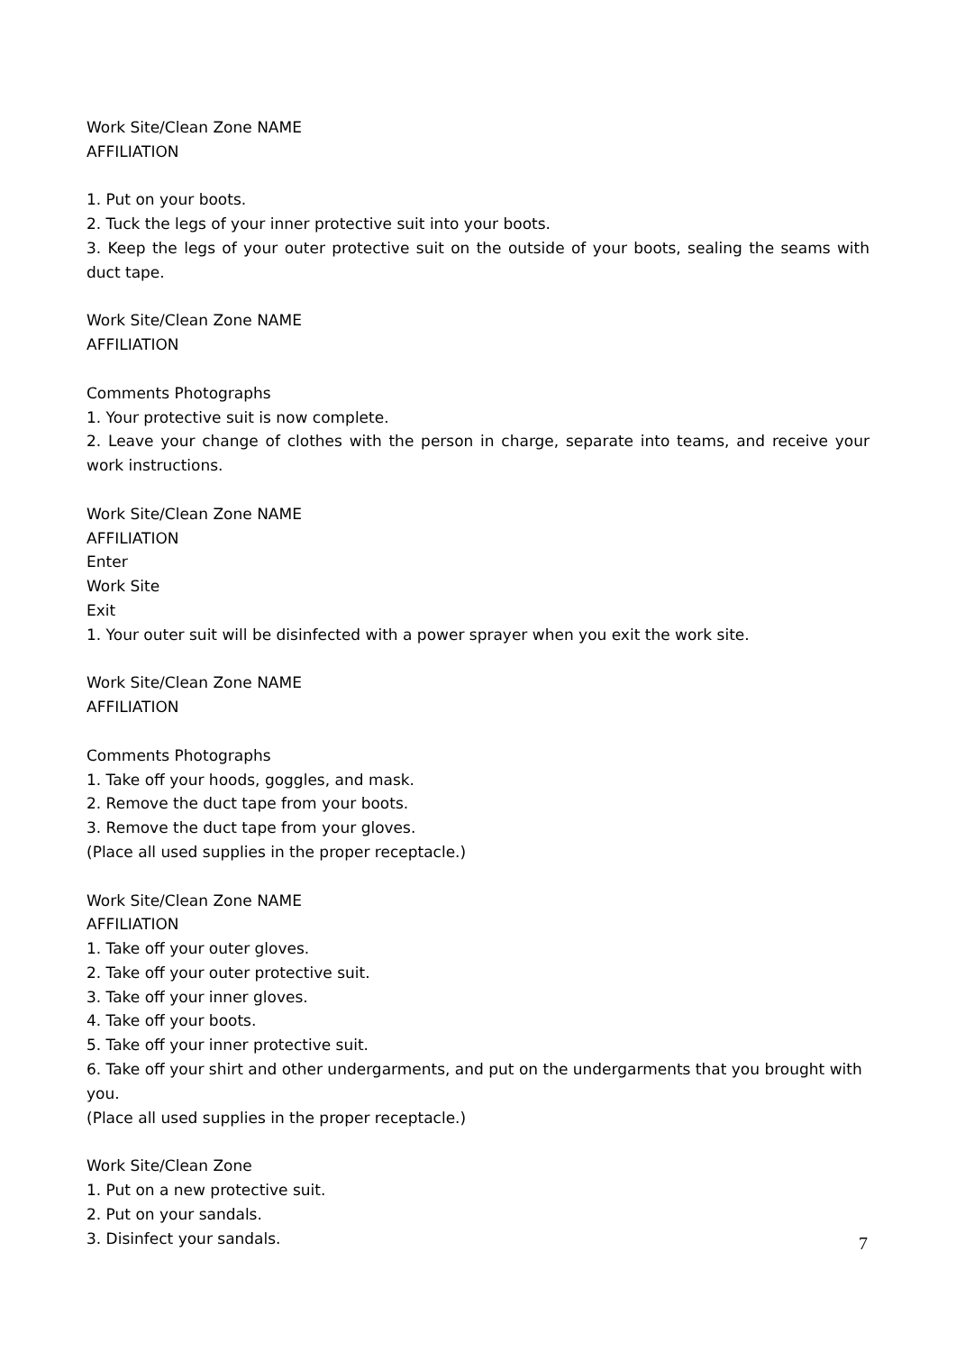Work Site/Clean Zone NAME
AFFILIATION
1. Put on your boots.
2. Tuck the legs of your inner protective suit into your boots.
3. Keep the legs of your outer protective suit on the outside of your boots, sealing the seams with duct tape.
Work Site/Clean Zone NAME
AFFILIATION
Comments Photographs
1. Your protective suit is now complete.
2. Leave your change of clothes with the person in charge, separate into teams, and receive your work instructions.
Work Site/Clean Zone NAME
AFFILIATION
Enter
Work Site
Exit
1. Your outer suit will be disinfected with a power sprayer when you exit the work site.
Work Site/Clean Zone NAME
AFFILIATION
Comments Photographs
1. Take off your hoods, goggles, and mask.
2. Remove the duct tape from your boots.
3. Remove the duct tape from your gloves.
(Place all used supplies in the proper receptacle.)
Work Site/Clean Zone NAME
AFFILIATION
1. Take off your outer gloves.
2. Take off your outer protective suit.
3. Take off your inner gloves.
4. Take off your boots.
5. Take off your inner protective suit.
6. Take off your shirt and other undergarments, and put on the undergarments that you brought with you.
(Place all used supplies in the proper receptacle.)
Work Site/Clean Zone
1. Put on a new protective suit.
2. Put on your sandals.
3. Disinfect your sandals.
7